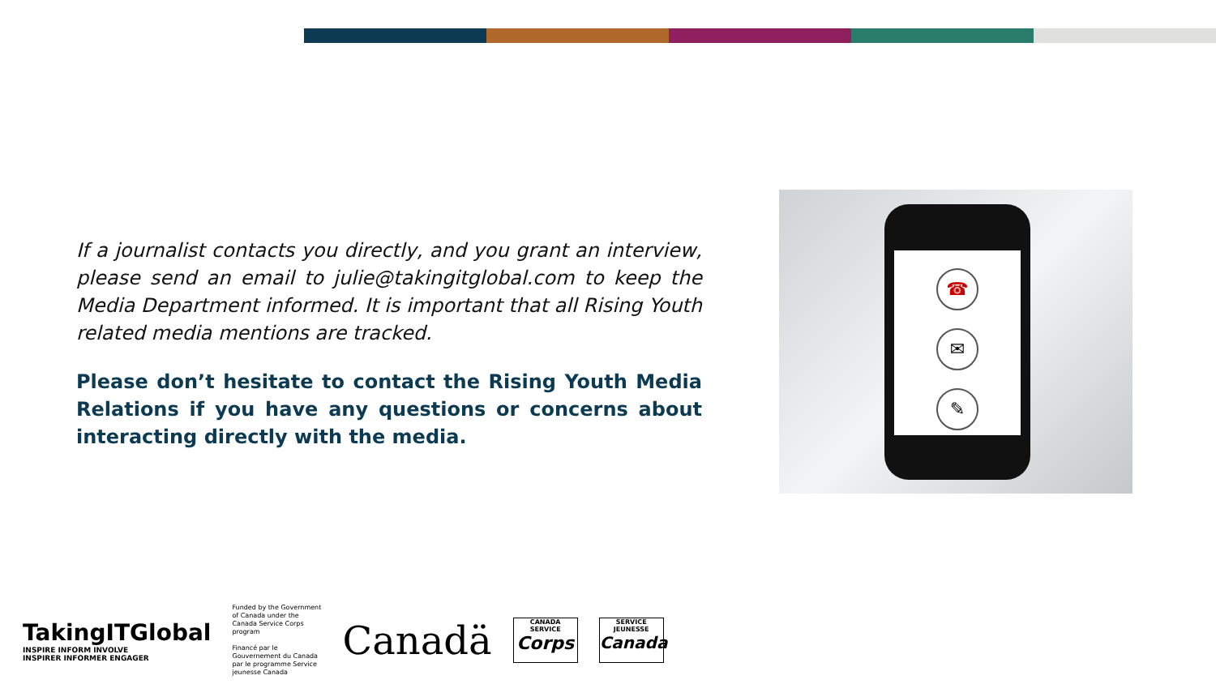If a journalist contacts you directly, and you grant an interview, please send an email to julie@takingitglobal.com to keep the Media Department informed. It is important that all Rising Youth related media mentions are tracked.
Please don’t hesitate to contact the Rising Youth Media Relations if you have any questions or concerns about interacting directly with the media.
☎
✉
✎
TakingITGlobal
INSPIRE INFORM INVOLVE
INSPIRER INFORMER ENGAGER
Funded by the Government of Canada under the Canada Service Corps program
Financé par le Gouvernement du Canada par le programme Service jeunesse Canada
Canadä
CANADA SERVICE
Corps
SERVICE JEUNESSE
Canada